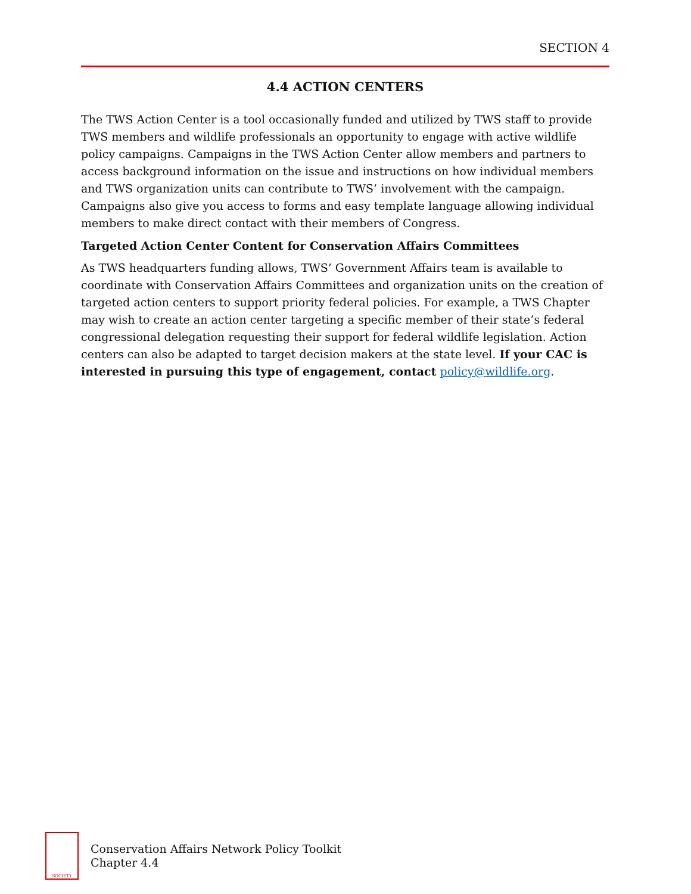SECTION 4
4.4 ACTION CENTERS
The TWS Action Center is a tool occasionally funded and utilized by TWS staff to provide TWS members and wildlife professionals an opportunity to engage with active wildlife policy campaigns. Campaigns in the TWS Action Center allow members and partners to access background information on the issue and instructions on how individual members and TWS organization units can contribute to TWS’ involvement with the campaign. Campaigns also give you access to forms and easy template language allowing individual members to make direct contact with their members of Congress.
Targeted Action Center Content for Conservation Affairs Committees
As TWS headquarters funding allows, TWS’ Government Affairs team is available to coordinate with Conservation Affairs Committees and organization units on the creation of targeted action centers to support priority federal policies. For example, a TWS Chapter may wish to create an action center targeting a specific member of their state’s federal congressional delegation requesting their support for federal wildlife legislation. Action centers can also be adapted to target decision makers at the state level. If your CAC is interested in pursuing this type of engagement, contact policy@wildlife.org.
SOCIETY
Conservation Affairs Network Policy Toolkit
Chapter 4.4